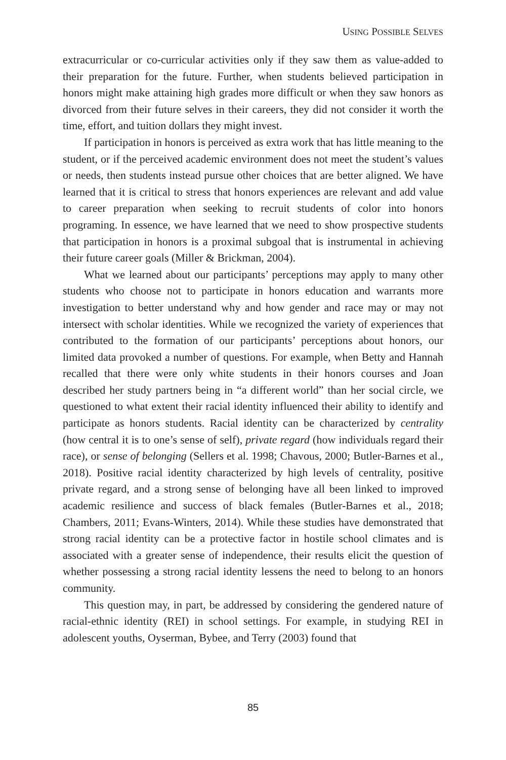USING POSSIBLE SELVES
extracurricular or co-curricular activities only if they saw them as value-added to their preparation for the future. Further, when students believed participation in honors might make attaining high grades more difficult or when they saw honors as divorced from their future selves in their careers, they did not consider it worth the time, effort, and tuition dollars they might invest.
If participation in honors is perceived as extra work that has little meaning to the student, or if the perceived academic environment does not meet the student’s values or needs, then students instead pursue other choices that are better aligned. We have learned that it is critical to stress that honors experiences are relevant and add value to career preparation when seeking to recruit students of color into honors programing. In essence, we have learned that we need to show prospective students that participation in honors is a proximal subgoal that is instrumental in achieving their future career goals (Miller & Brickman, 2004).
What we learned about our participants’ perceptions may apply to many other students who choose not to participate in honors education and warrants more investigation to better understand why and how gender and race may or may not intersect with scholar identities. While we recognized the variety of experiences that contributed to the formation of our participants’ perceptions about honors, our limited data provoked a number of questions. For example, when Betty and Hannah recalled that there were only white students in their honors courses and Joan described her study partners being in “a different world” than her social circle, we questioned to what extent their racial identity influenced their ability to identify and participate as honors students. Racial identity can be characterized by centrality (how central it is to one’s sense of self), private regard (how individuals regard their race), or sense of belonging (Sellers et al. 1998; Chavous, 2000; Butler-Barnes et al., 2018). Positive racial identity characterized by high levels of centrality, positive private regard, and a strong sense of belonging have all been linked to improved academic resilience and success of black females (Butler-Barnes et al., 2018; Chambers, 2011; Evans-Winters, 2014). While these studies have demonstrated that strong racial identity can be a protective factor in hostile school climates and is associated with a greater sense of independence, their results elicit the question of whether possessing a strong racial identity lessens the need to belong to an honors community.
This question may, in part, be addressed by considering the gendered nature of racial-ethnic identity (REI) in school settings. For example, in studying REI in adolescent youths, Oyserman, Bybee, and Terry (2003) found that
85